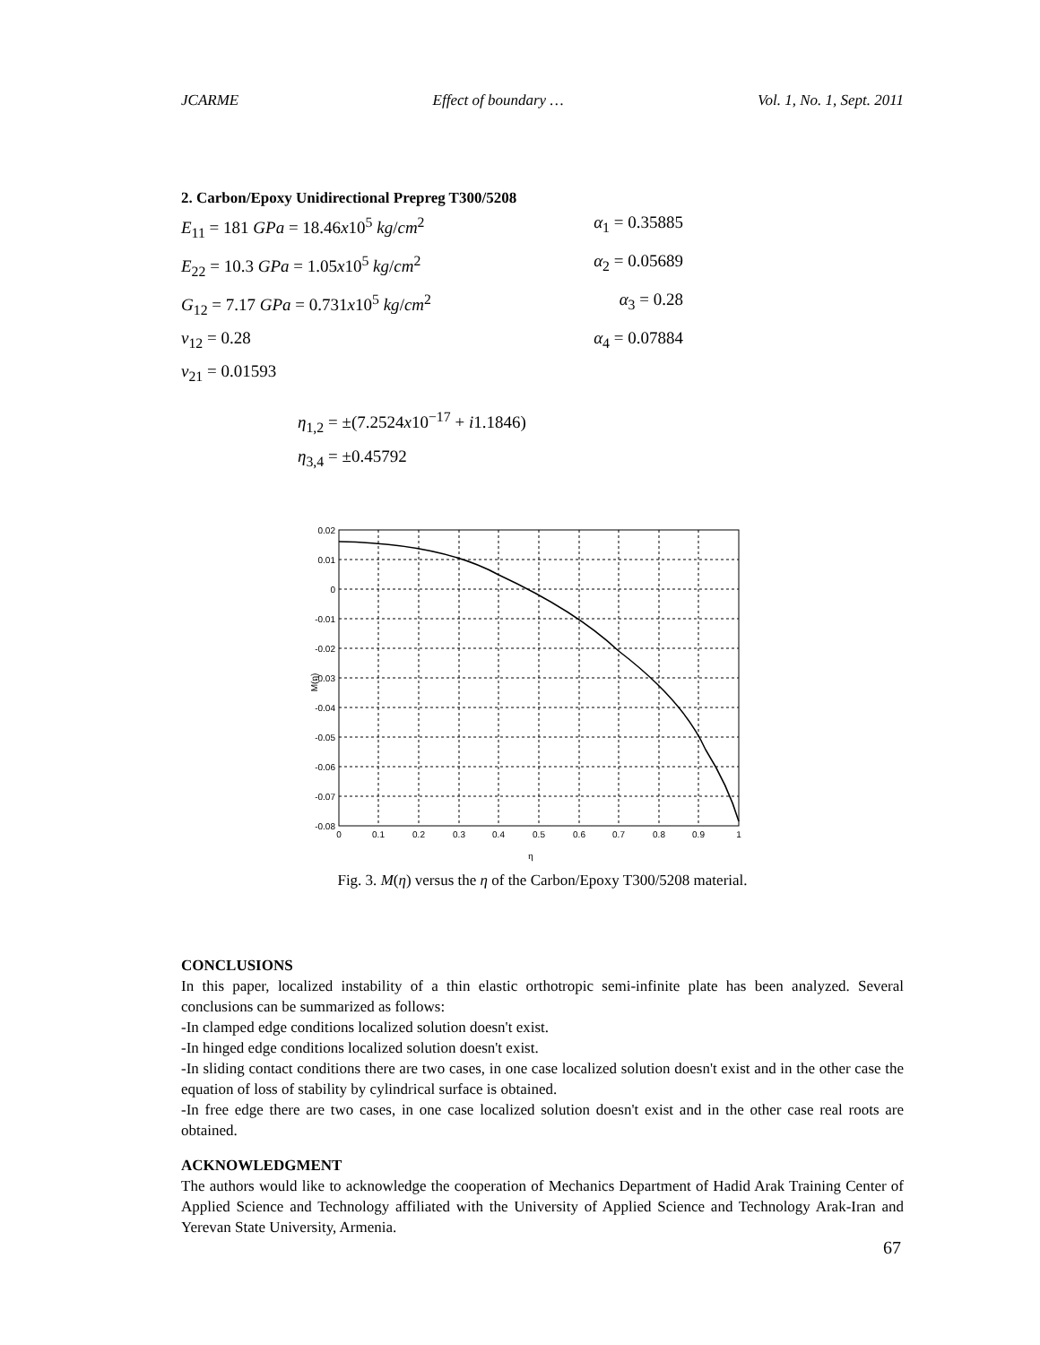JCARME Effect of boundary … Vol. 1, No. 1, Sept. 2011
2. Carbon/Epoxy Unidirectional Prepreg T300/5208
E<sub>11</sub> = 181 GPa = 18.46x10<sup>5</sup> kg/cm<sup>2</sup> α<sub>1</sub> = 0.35885
E<sub>22</sub> = 10.3 GPa = 1.05x10<sup>5</sup> kg/cm<sup>2</sup> α<sub>2</sub> = 0.05689
G<sub>12</sub> = 7.17 GPa = 0.731x10<sup>5</sup> kg/cm<sup>2</sup> α<sub>3</sub> = 0.28
ν<sub>12</sub> = 0.28 α<sub>4</sub> = 0.07884
ν<sub>21</sub> = 0.01593
η<sub>1,2</sub> = ±(7.2524x10<sup>−17</sup> + i1.1846)
η<sub>3,4</sub> = ±0.45792
0.02
0.01
0
-0.01
-0.02
-0.03
-0.04
-0.05
-0.06
-0.07
-0.08
0
0.1
0.2
0.3
0.4
0.5
0.6
0.7
0.8
0.9
1
M(η)
η
Fig. 3. M(η) versus the η of the Carbon/Epoxy T300/5208 material.
CONCLUSIONS
In this paper, localized instability of a thin elastic orthotropic semi-infinite plate has been analyzed. Several conclusions can be summarized as follows:
-In clamped edge conditions localized solution doesn't exist.
-In hinged edge conditions localized solution doesn't exist.
-In sliding contact conditions there are two cases, in one case localized solution doesn't exist and in the other case the equation of loss of stability by cylindrical surface is obtained.
-In free edge there are two cases, in one case localized solution doesn't exist and in the other case real roots are obtained.
ACKNOWLEDGMENT
The authors would like to acknowledge the cooperation of Mechanics Department of Hadid Arak Training Center of Applied Science and Technology affiliated with the University of Applied Science and Technology Arak-Iran and Yerevan State University, Armenia.
67